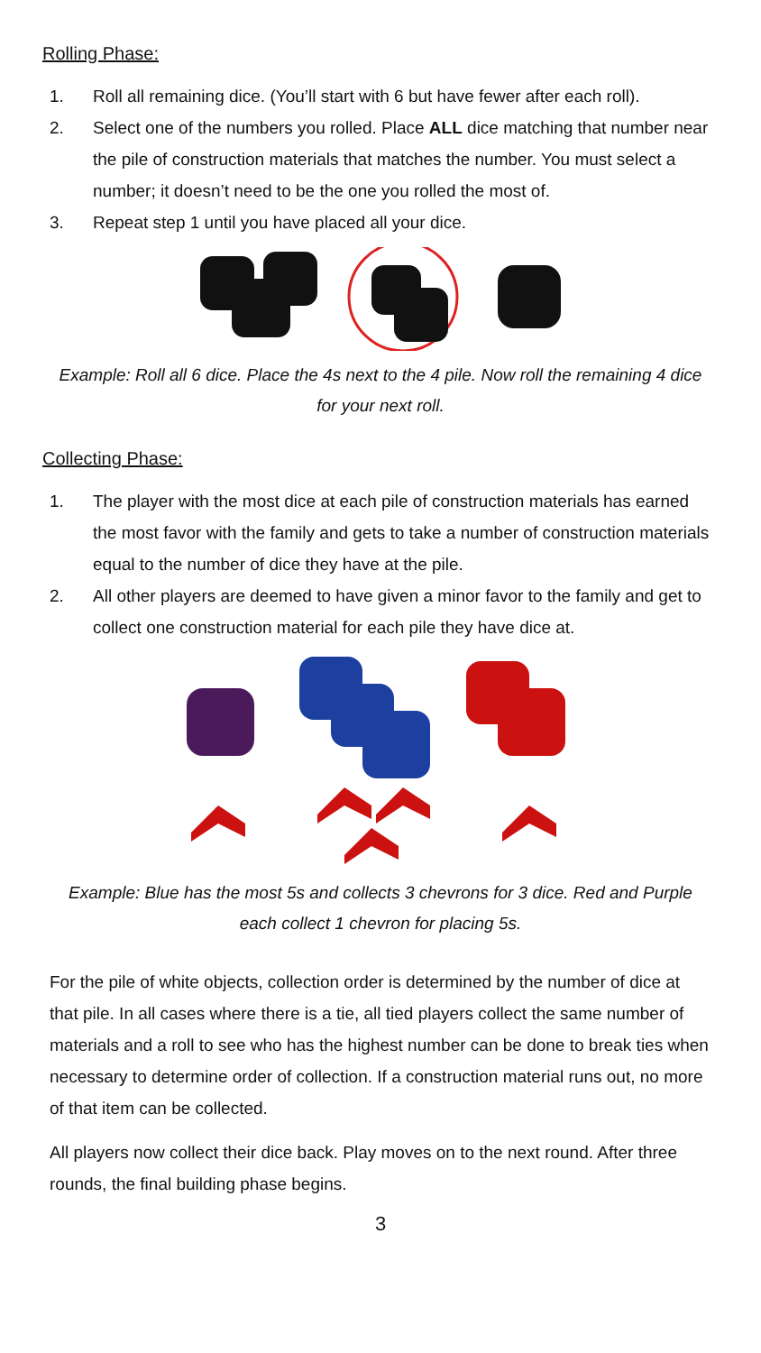Rolling Phase:
1. Roll all remaining dice. (You’ll start with 6 but have fewer after each roll).
2. Select one of the numbers you rolled. Place ALL dice matching that number near the pile of construction materials that matches the number. You must select a number; it doesn’t need to be the one you rolled the most of.
3. Repeat step 1 until you have placed all your dice.
Example: Roll all 6 dice. Place the 4s next to the 4 pile. Now roll the remaining 4 dice for your next roll.
Collecting Phase:
1. The player with the most dice at each pile of construction materials has earned the most favor with the family and gets to take a number of construction materials equal to the number of dice they have at the pile.
2. All other players are deemed to have given a minor favor to the family and get to collect one construction material for each pile they have dice at.
Example: Blue has the most 5s and collects 3 chevrons for 3 dice. Red and Purple each collect 1 chevron for placing 5s.
For the pile of white objects, collection order is determined by the number of dice at that pile. In all cases where there is a tie, all tied players collect the same number of materials and a roll to see who has the highest number can be done to break ties when necessary to determine order of collection. If a construction material runs out, no more of that item can be collected.
All players now collect their dice back. Play moves on to the next round. After three rounds, the final building phase begins.
3